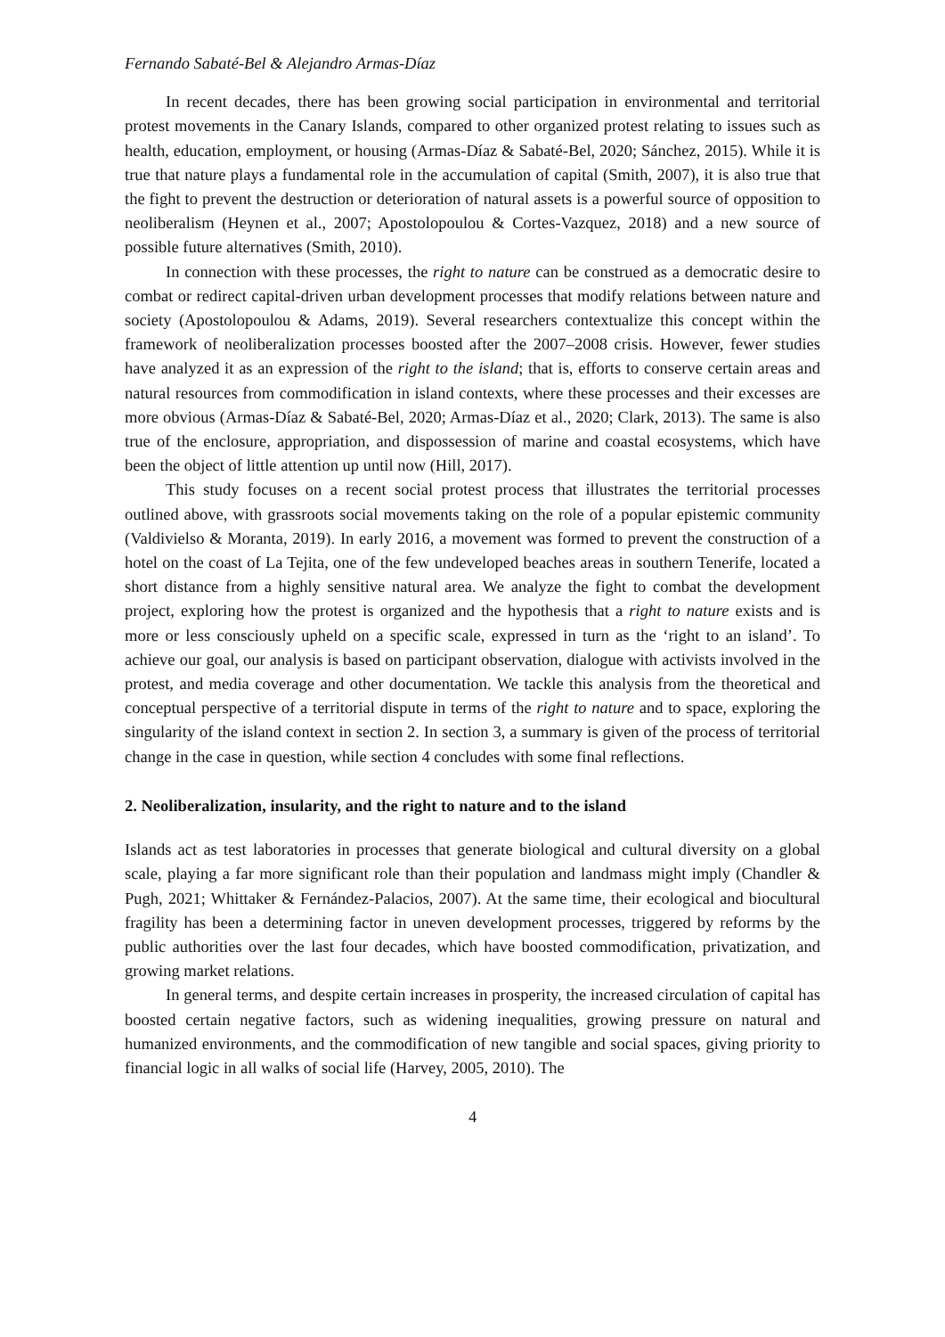Fernando Sabaté-Bel & Alejandro Armas-Díaz
In recent decades, there has been growing social participation in environmental and territorial protest movements in the Canary Islands, compared to other organized protest relating to issues such as health, education, employment, or housing (Armas-Díaz & Sabaté-Bel, 2020; Sánchez, 2015). While it is true that nature plays a fundamental role in the accumulation of capital (Smith, 2007), it is also true that the fight to prevent the destruction or deterioration of natural assets is a powerful source of opposition to neoliberalism (Heynen et al., 2007; Apostolopoulou & Cortes-Vazquez, 2018) and a new source of possible future alternatives (Smith, 2010).
In connection with these processes, the right to nature can be construed as a democratic desire to combat or redirect capital-driven urban development processes that modify relations between nature and society (Apostolopoulou & Adams, 2019). Several researchers contextualize this concept within the framework of neoliberalization processes boosted after the 2007–2008 crisis. However, fewer studies have analyzed it as an expression of the right to the island; that is, efforts to conserve certain areas and natural resources from commodification in island contexts, where these processes and their excesses are more obvious (Armas-Díaz & Sabaté-Bel, 2020; Armas-Díaz et al., 2020; Clark, 2013). The same is also true of the enclosure, appropriation, and dispossession of marine and coastal ecosystems, which have been the object of little attention up until now (Hill, 2017).
This study focuses on a recent social protest process that illustrates the territorial processes outlined above, with grassroots social movements taking on the role of a popular epistemic community (Valdivielso & Moranta, 2019). In early 2016, a movement was formed to prevent the construction of a hotel on the coast of La Tejita, one of the few undeveloped beaches areas in southern Tenerife, located a short distance from a highly sensitive natural area. We analyze the fight to combat the development project, exploring how the protest is organized and the hypothesis that a right to nature exists and is more or less consciously upheld on a specific scale, expressed in turn as the ‘right to an island’. To achieve our goal, our analysis is based on participant observation, dialogue with activists involved in the protest, and media coverage and other documentation. We tackle this analysis from the theoretical and conceptual perspective of a territorial dispute in terms of the right to nature and to space, exploring the singularity of the island context in section 2. In section 3, a summary is given of the process of territorial change in the case in question, while section 4 concludes with some final reflections.
2. Neoliberalization, insularity, and the right to nature and to the island
Islands act as test laboratories in processes that generate biological and cultural diversity on a global scale, playing a far more significant role than their population and landmass might imply (Chandler & Pugh, 2021; Whittaker & Fernández-Palacios, 2007). At the same time, their ecological and biocultural fragility has been a determining factor in uneven development processes, triggered by reforms by the public authorities over the last four decades, which have boosted commodification, privatization, and growing market relations.
In general terms, and despite certain increases in prosperity, the increased circulation of capital has boosted certain negative factors, such as widening inequalities, growing pressure on natural and humanized environments, and the commodification of new tangible and social spaces, giving priority to financial logic in all walks of social life (Harvey, 2005, 2010). The
4